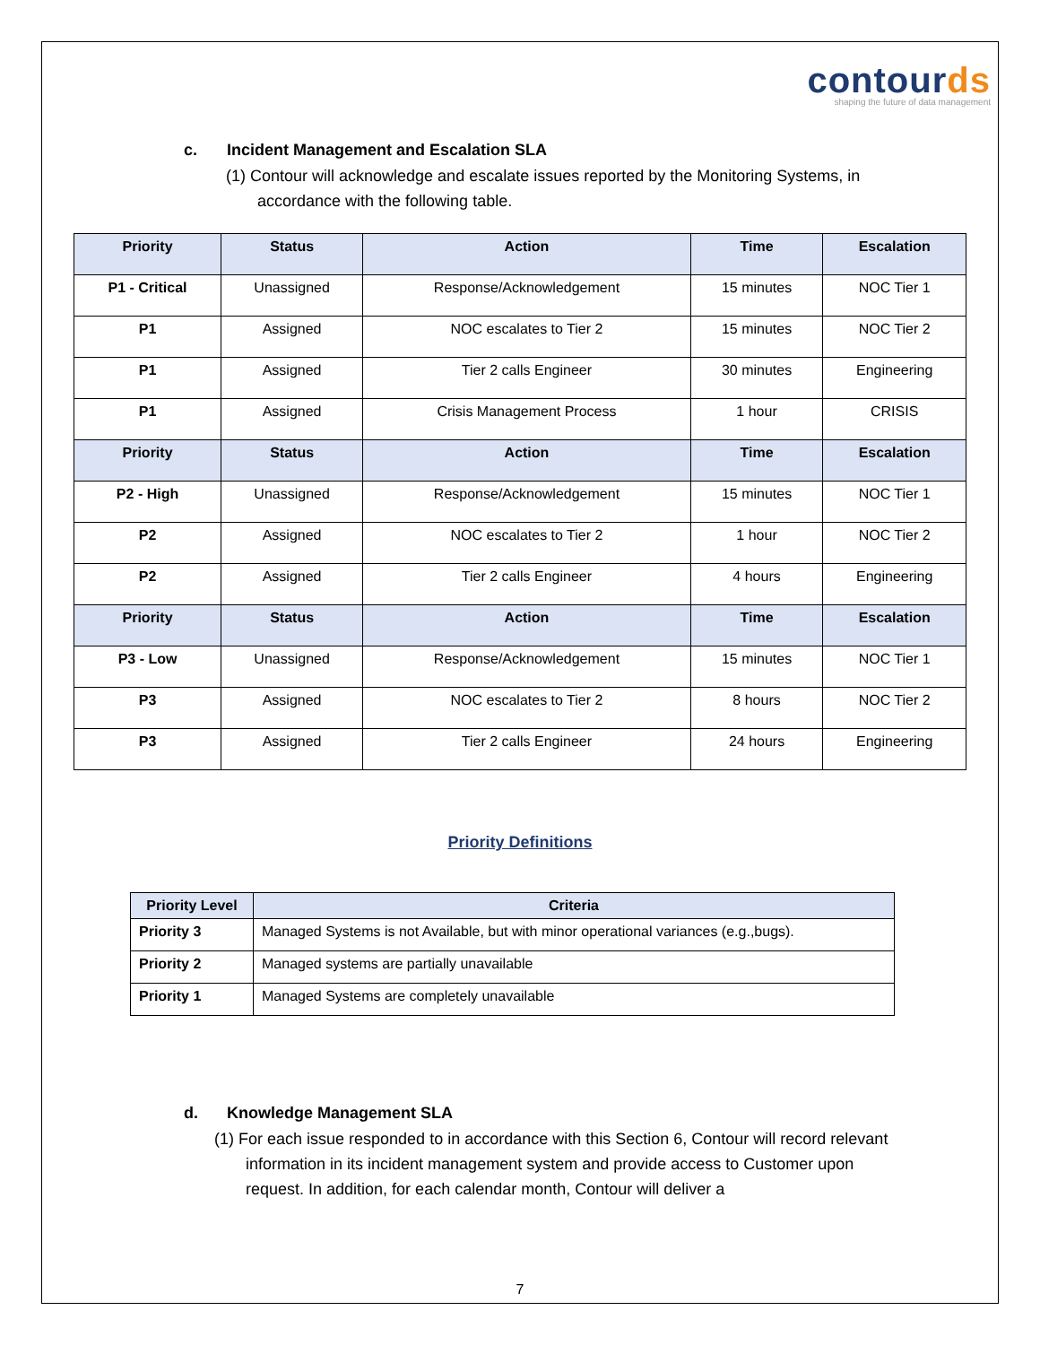contourds
shaping the future of data management
c. Incident Management and Escalation SLA
(1) Contour will acknowledge and escalate issues reported by the Monitoring Systems, in accordance with the following table.
| Priority | Status | Action | Time | Escalation |
| --- | --- | --- | --- | --- |
| P1 - Critical | Unassigned | Response/Acknowledgement | 15 minutes | NOC Tier 1 |
| P1 | Assigned | NOC escalates to Tier 2 | 15 minutes | NOC Tier 2 |
| P1 | Assigned | Tier 2 calls Engineer | 30 minutes | Engineering |
| P1 | Assigned | Crisis Management Process | 1 hour | CRISIS |
| Priority | Status | Action | Time | Escalation |
| P2 - High | Unassigned | Response/Acknowledgement | 15 minutes | NOC Tier 1 |
| P2 | Assigned | NOC escalates to Tier 2 | 1 hour | NOC Tier 2 |
| P2 | Assigned | Tier 2 calls Engineer | 4 hours | Engineering |
| Priority | Status | Action | Time | Escalation |
| P3 - Low | Unassigned | Response/Acknowledgement | 15 minutes | NOC Tier 1 |
| P3 | Assigned | NOC escalates to Tier 2 | 8 hours | NOC Tier 2 |
| P3 | Assigned | Tier 2 calls Engineer | 24 hours | Engineering |
Priority Definitions
| Priority Level | Criteria |
| --- | --- |
| Priority 3 | Managed Systems is not Available, but with minor operational variances (e.g.,bugs). |
| Priority 2 | Managed systems are partially unavailable |
| Priority 1 | Managed Systems are completely unavailable |
d. Knowledge Management SLA
(1) For each issue responded to in accordance with this Section 6, Contour will record relevant information in its incident management system and provide access to Customer upon request. In addition, for each calendar month, Contour will deliver a
7